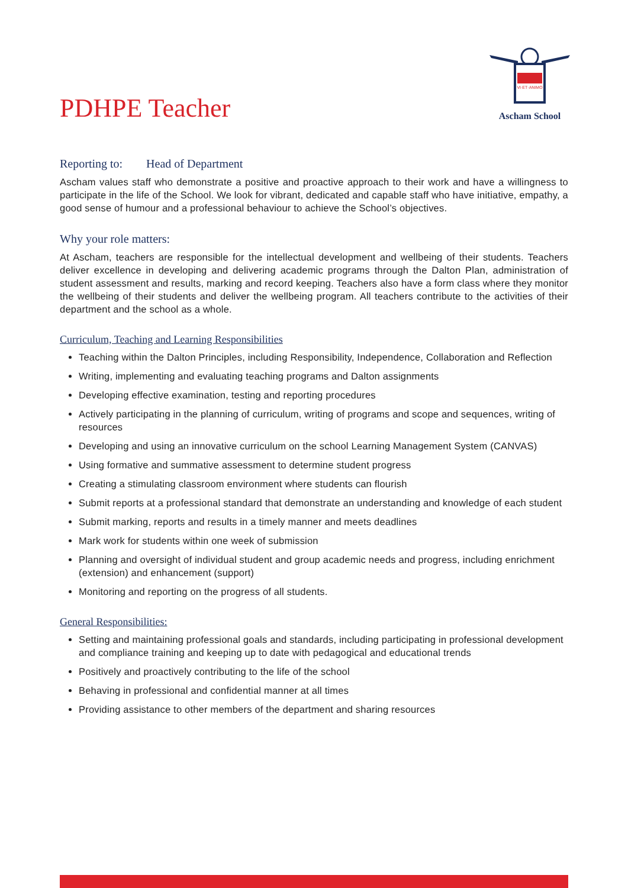PDHPE Teacher
VI·ET·ANIMO
Ascham School
Reporting to: Head of Department
Ascham values staff who demonstrate a positive and proactive approach to their work and have a willingness to participate in the life of the School. We look for vibrant, dedicated and capable staff who have initiative, empathy, a good sense of humour and a professional behaviour to achieve the School’s objectives.
Why your role matters:
At Ascham, teachers are responsible for the intellectual development and wellbeing of their students. Teachers deliver excellence in developing and delivering academic programs through the Dalton Plan, administration of student assessment and results, marking and record keeping. Teachers also have a form class where they monitor the wellbeing of their students and deliver the wellbeing program. All teachers contribute to the activities of their department and the school as a whole.
Curriculum, Teaching and Learning Responsibilities
Teaching within the Dalton Principles, including Responsibility, Independence, Collaboration and Reflection
Writing, implementing and evaluating teaching programs and Dalton assignments
Developing effective examination, testing and reporting procedures
Actively participating in the planning of curriculum, writing of programs and scope and sequences, writing of resources
Developing and using an innovative curriculum on the school Learning Management System (CANVAS)
Using formative and summative assessment to determine student progress
Creating a stimulating classroom environment where students can flourish
Submit reports at a professional standard that demonstrate an understanding and knowledge of each student
Submit marking, reports and results in a timely manner and meets deadlines
Mark work for students within one week of submission
Planning and oversight of individual student and group academic needs and progress, including enrichment (extension) and enhancement (support)
Monitoring and reporting on the progress of all students.
General Responsibilities:
Setting and maintaining professional goals and standards, including participating in professional development and compliance training and keeping up to date with pedagogical and educational trends
Positively and proactively contributing to the life of the school
Behaving in professional and confidential manner at all times
Providing assistance to other members of the department and sharing resources